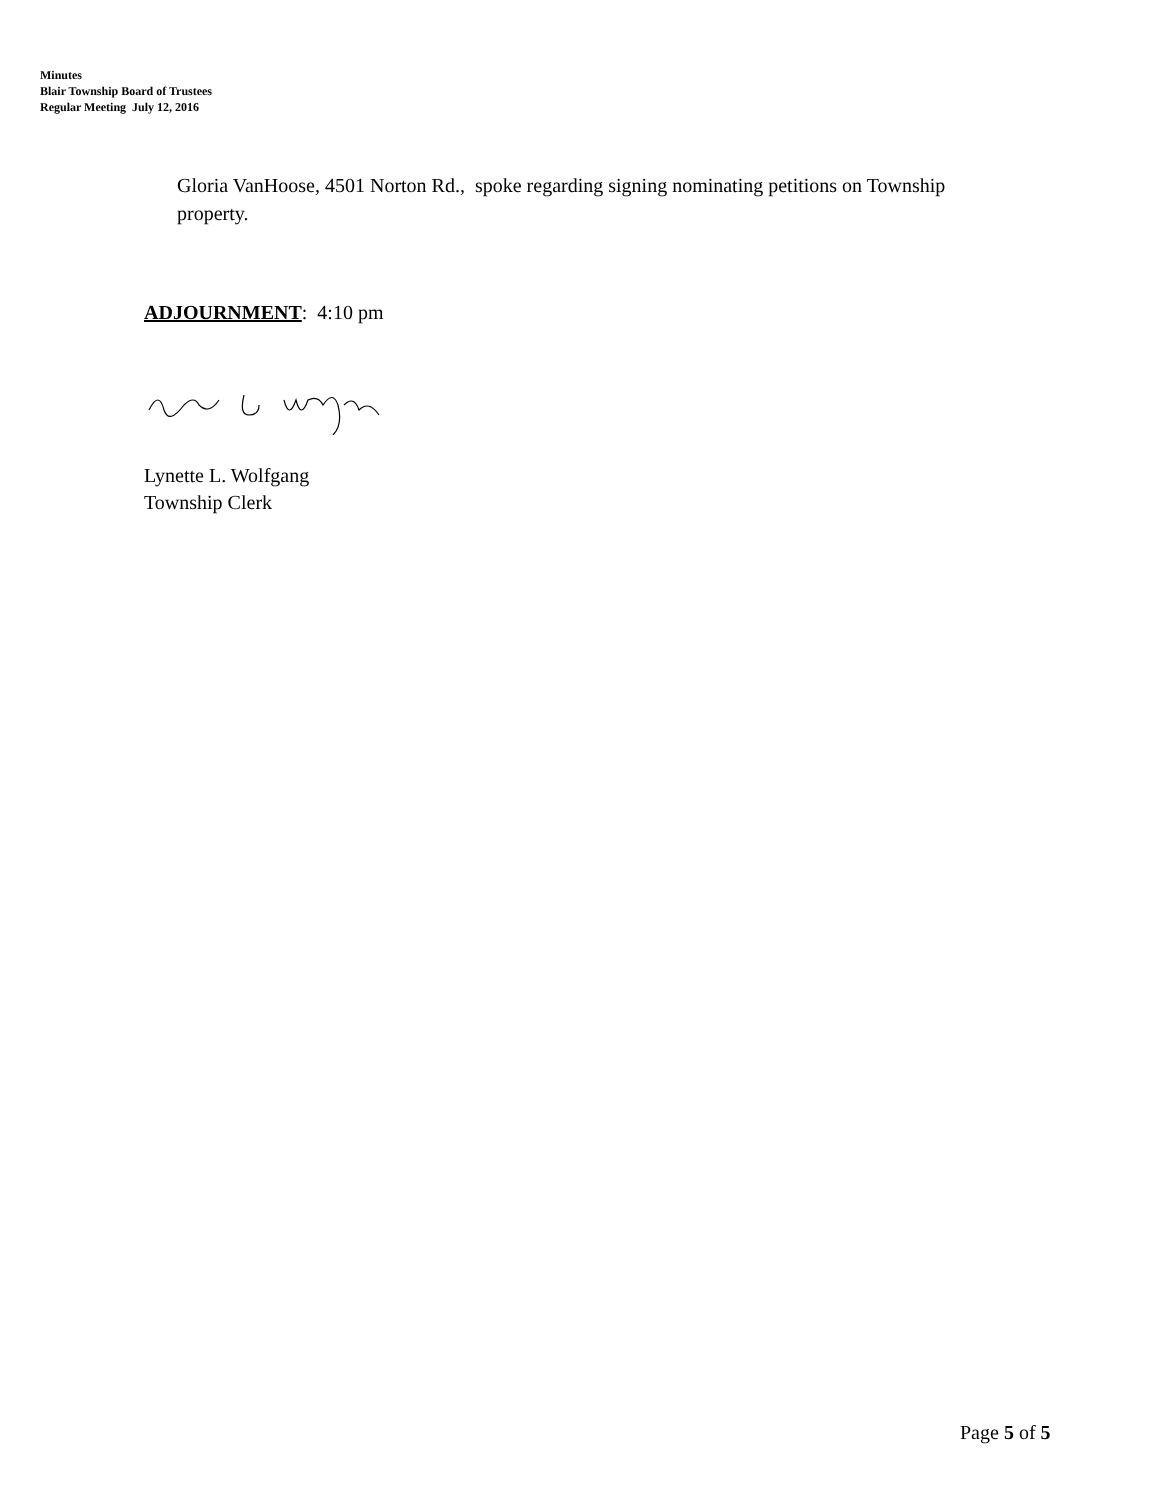Minutes
Blair Township Board of Trustees
Regular Meeting July 12, 2016
Gloria VanHoose, 4501 Norton Rd., spoke regarding signing nominating petitions on Township property.
ADJOURNMENT: 4:10 pm
Lynette L. Wolfgang
Township Clerk
Page 5 of 5